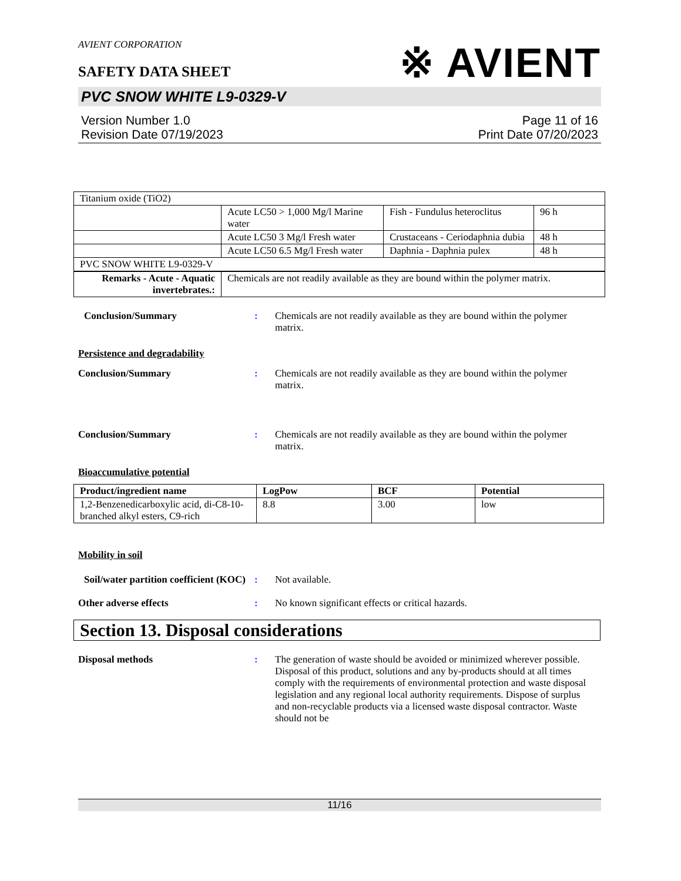AVIENT CORPORATION
※ AVIENT
SAFETY DATA SHEET
PVC SNOW WHITE L9-0329-V
Version Number 1.0
Revision Date 07/19/2023
Page 11 of 16
Print Date 07/20/2023
| Titanium oxide (TiO2) | | | |
| | Acute LC50 > 1,000 Mg/l Marine water | Fish - Fundulus heteroclitus | 96 h |
| | Acute LC50 3 Mg/l Fresh water | Crustaceans - Ceriodaphnia dubia | 48 h |
| | Acute LC50 6.5 Mg/l Fresh water | Daphnia - Daphnia pulex | 48 h |
| PVC SNOW WHITE L9-0329-V | | | |
| Remarks - Acute - Aquatic invertebrates.: | Chemicals are not readily available as they are bound within the polymer matrix. | | |
Conclusion/Summary : Chemicals are not readily available as they are bound within the polymer matrix.
Persistence and degradability
Conclusion/Summary : Chemicals are not readily available as they are bound within the polymer matrix.
Conclusion/Summary : Chemicals are not readily available as they are bound within the polymer matrix.
Bioaccumulative potential
| Product/ingredient name | LogPow | BCF | Potential |
| --- | --- | --- | --- |
| 1,2-Benzenedicarboxylic acid, di-C8-10-branched alkyl esters, C9-rich | 8.8 | 3.00 | low |
Mobility in soil
Soil/water partition coefficient (KOC)
: Not available.
Other adverse effects : No known significant effects or critical hazards.
Section 13. Disposal considerations
Disposal methods : The generation of waste should be avoided or minimized wherever possible. Disposal of this product, solutions and any by-products should at all times comply with the requirements of environmental protection and waste disposal legislation and any regional local authority requirements. Dispose of surplus and non-recyclable products via a licensed waste disposal contractor. Waste should not be
11/16